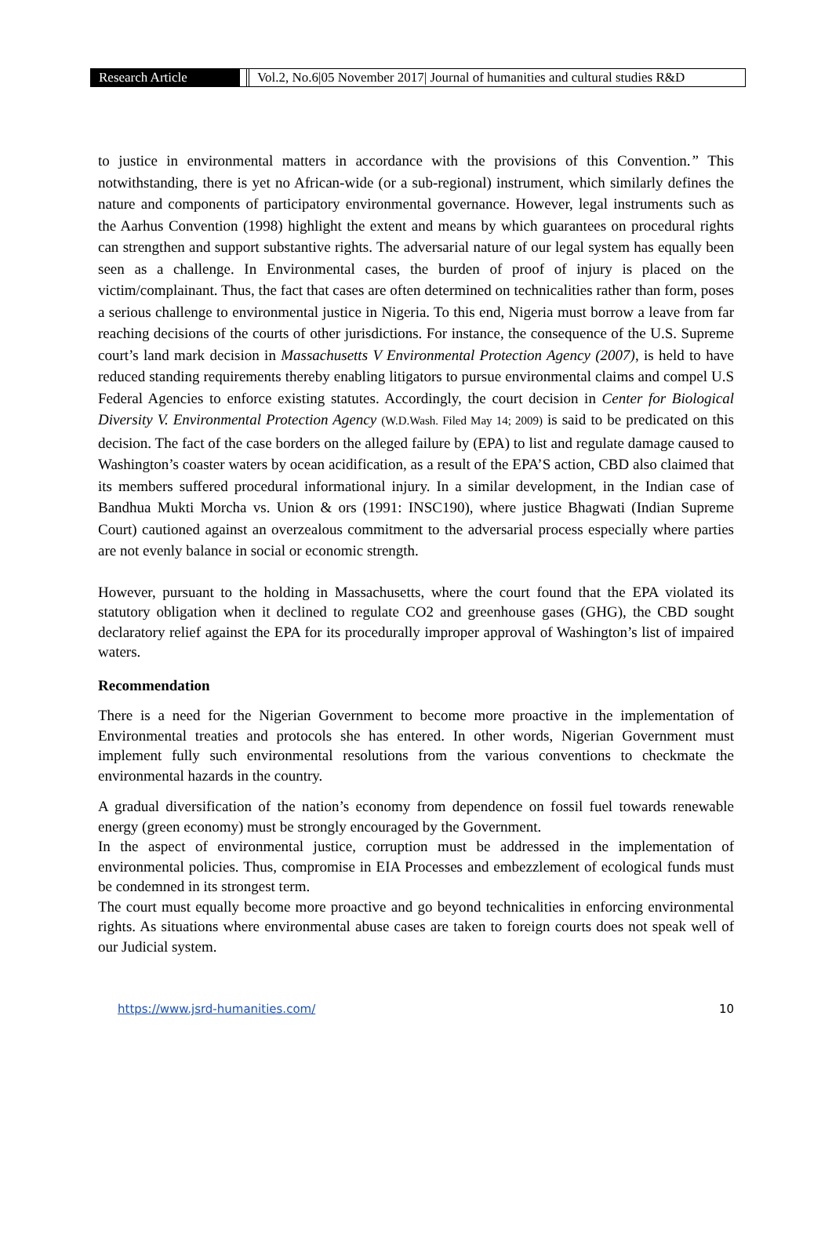Research Article Vol.2, No.6|05 November 2017| Journal of humanities and cultural studies R&D
to justice in environmental matters in accordance with the provisions of this Convention.” This notwithstanding, there is yet no African-wide (or a sub-regional) instrument, which similarly defines the nature and components of participatory environmental governance. However, legal instruments such as the Aarhus Convention (1998) highlight the extent and means by which guarantees on procedural rights can strengthen and support substantive rights. The adversarial nature of our legal system has equally been seen as a challenge. In Environmental cases, the burden of proof of injury is placed on the victim/complainant. Thus, the fact that cases are often determined on technicalities rather than form, poses a serious challenge to environmental justice in Nigeria. To this end, Nigeria must borrow a leave from far reaching decisions of the courts of other jurisdictions. For instance, the consequence of the U.S. Supreme court’s land mark decision in Massachusetts V Environmental Protection Agency (2007), is held to have reduced standing requirements thereby enabling litigators to pursue environmental claims and compel U.S Federal Agencies to enforce existing statutes. Accordingly, the court decision in Center for Biological Diversity V. Environmental Protection Agency (W.D.Wash. Filed May 14; 2009) is said to be predicated on this decision. The fact of the case borders on the alleged failure by (EPA) to list and regulate damage caused to Washington’s coaster waters by ocean acidification, as a result of the EPA’S action, CBD also claimed that its members suffered procedural informational injury. In a similar development, in the Indian case of Bandhua Mukti Morcha vs. Union & ors (1991: INSC190), where justice Bhagwati (Indian Supreme Court) cautioned against an overzealous commitment to the adversarial process especially where parties are not evenly balance in social or economic strength.
However, pursuant to the holding in Massachusetts, where the court found that the EPA violated its statutory obligation when it declined to regulate CO2 and greenhouse gases (GHG), the CBD sought declaratory relief against the EPA for its procedurally improper approval of Washington’s list of impaired waters.
Recommendation
There is a need for the Nigerian Government to become more proactive in the implementation of Environmental treaties and protocols she has entered. In other words, Nigerian Government must implement fully such environmental resolutions from the various conventions to checkmate the environmental hazards in the country.
A gradual diversification of the nation’s economy from dependence on fossil fuel towards renewable energy (green economy) must be strongly encouraged by the Government.
In the aspect of environmental justice, corruption must be addressed in the implementation of environmental policies. Thus, compromise in EIA Processes and embezzlement of ecological funds must be condemned in its strongest term.
The court must equally become more proactive and go beyond technicalities in enforcing environmental rights. As situations where environmental abuse cases are taken to foreign courts does not speak well of our Judicial system.
https://www.jsrd-humanities.com/ 10